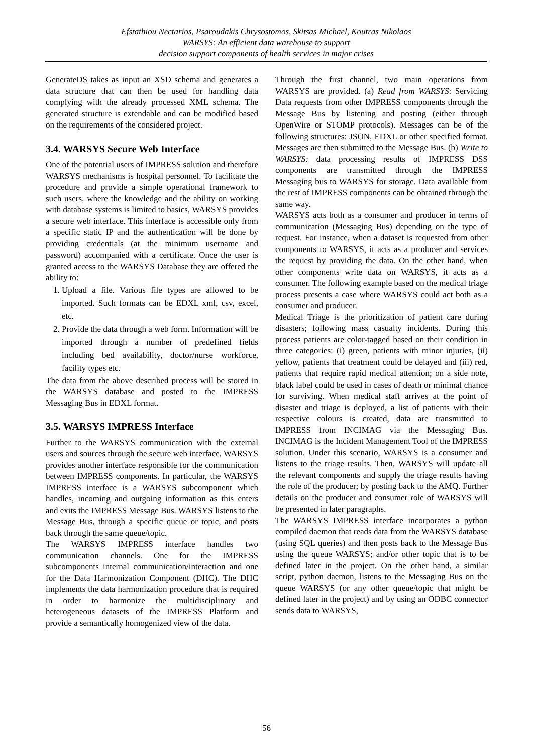Efstathiou Nectarios, Psaroudakis Chrysostomos, Skitsas Michael, Koutras Nikolaos
WARSYS: An efficient data warehouse to support
decision support components of health services in major crises
GenerateDS takes as input an XSD schema and generates a data structure that can then be used for handling data complying with the already processed XML schema. The generated structure is extendable and can be modified based on the requirements of the considered project.
3.4. WARSYS Secure Web Interface
One of the potential users of IMPRESS solution and therefore WARSYS mechanisms is hospital personnel. To facilitate the procedure and provide a simple operational framework to such users, where the knowledge and the ability on working with database systems is limited to basics, WARSYS provides a secure web interface. This interface is accessible only from a specific static IP and the authentication will be done by providing credentials (at the minimum username and password) accompanied with a certificate. Once the user is granted access to the WARSYS Database they are offered the ability to:
1. Upload a file. Various file types are allowed to be imported. Such formats can be EDXL xml, csv, excel, etc.
2. Provide the data through a web form. Information will be imported through a number of predefined fields including bed availability, doctor/nurse workforce, facility types etc.
The data from the above described process will be stored in the WARSYS database and posted to the IMPRESS Messaging Bus in EDXL format.
3.5. WARSYS IMPRESS Interface
Further to the WARSYS communication with the external users and sources through the secure web interface, WARSYS provides another interface responsible for the communication between IMPRESS components. In particular, the WARSYS IMPRESS interface is a WARSYS subcomponent which handles, incoming and outgoing information as this enters and exits the IMPRESS Message Bus. WARSYS listens to the Message Bus, through a specific queue or topic, and posts back through the same queue/topic.
The WARSYS IMPRESS interface handles two communication channels. One for the IMPRESS subcomponents internal communication/interaction and one for the Data Harmonization Component (DHC). The DHC implements the data harmonization procedure that is required in order to harmonize the multidisciplinary and heterogeneous datasets of the IMPRESS Platform and provide a semantically homogenized view of the data.
Through the first channel, two main operations from WARSYS are provided. (a) Read from WARSYS: Servicing Data requests from other IMPRESS components through the Message Bus by listening and posting (either through OpenWire or STOMP protocols). Messages can be of the following structures: JSON, EDXL or other specified format. Messages are then submitted to the Message Bus. (b) Write to WARSYS: data processing results of IMPRESS DSS components are transmitted through the IMPRESS Messaging bus to WARSYS for storage. Data available from the rest of IMPRESS components can be obtained through the same way.
WARSYS acts both as a consumer and producer in terms of communication (Messaging Bus) depending on the type of request. For instance, when a dataset is requested from other components to WARSYS, it acts as a producer and services the request by providing the data. On the other hand, when other components write data on WARSYS, it acts as a consumer. The following example based on the medical triage process presents a case where WARSYS could act both as a consumer and producer.
Medical Triage is the prioritization of patient care during disasters; following mass casualty incidents. During this process patients are color-tagged based on their condition in three categories: (i) green, patients with minor injuries, (ii) yellow, patients that treatment could be delayed and (iii) red, patients that require rapid medical attention; on a side note, black label could be used in cases of death or minimal chance for surviving. When medical staff arrives at the point of disaster and triage is deployed, a list of patients with their respective colours is created, data are transmitted to IMPRESS from INCIMAG via the Messaging Bus. INCIMAG is the Incident Management Tool of the IMPRESS solution. Under this scenario, WARSYS is a consumer and listens to the triage results. Then, WARSYS will update all the relevant components and supply the triage results having the role of the producer; by posting back to the AMQ. Further details on the producer and consumer role of WARSYS will be presented in later paragraphs.
The WARSYS IMPRESS interface incorporates a python compiled daemon that reads data from the WARSYS database (using SQL queries) and then posts back to the Message Bus using the queue WARSYS; and/or other topic that is to be defined later in the project. On the other hand, a similar script, python daemon, listens to the Messaging Bus on the queue WARSYS (or any other queue/topic that might be defined later in the project) and by using an ODBC connector sends data to WARSYS,
56